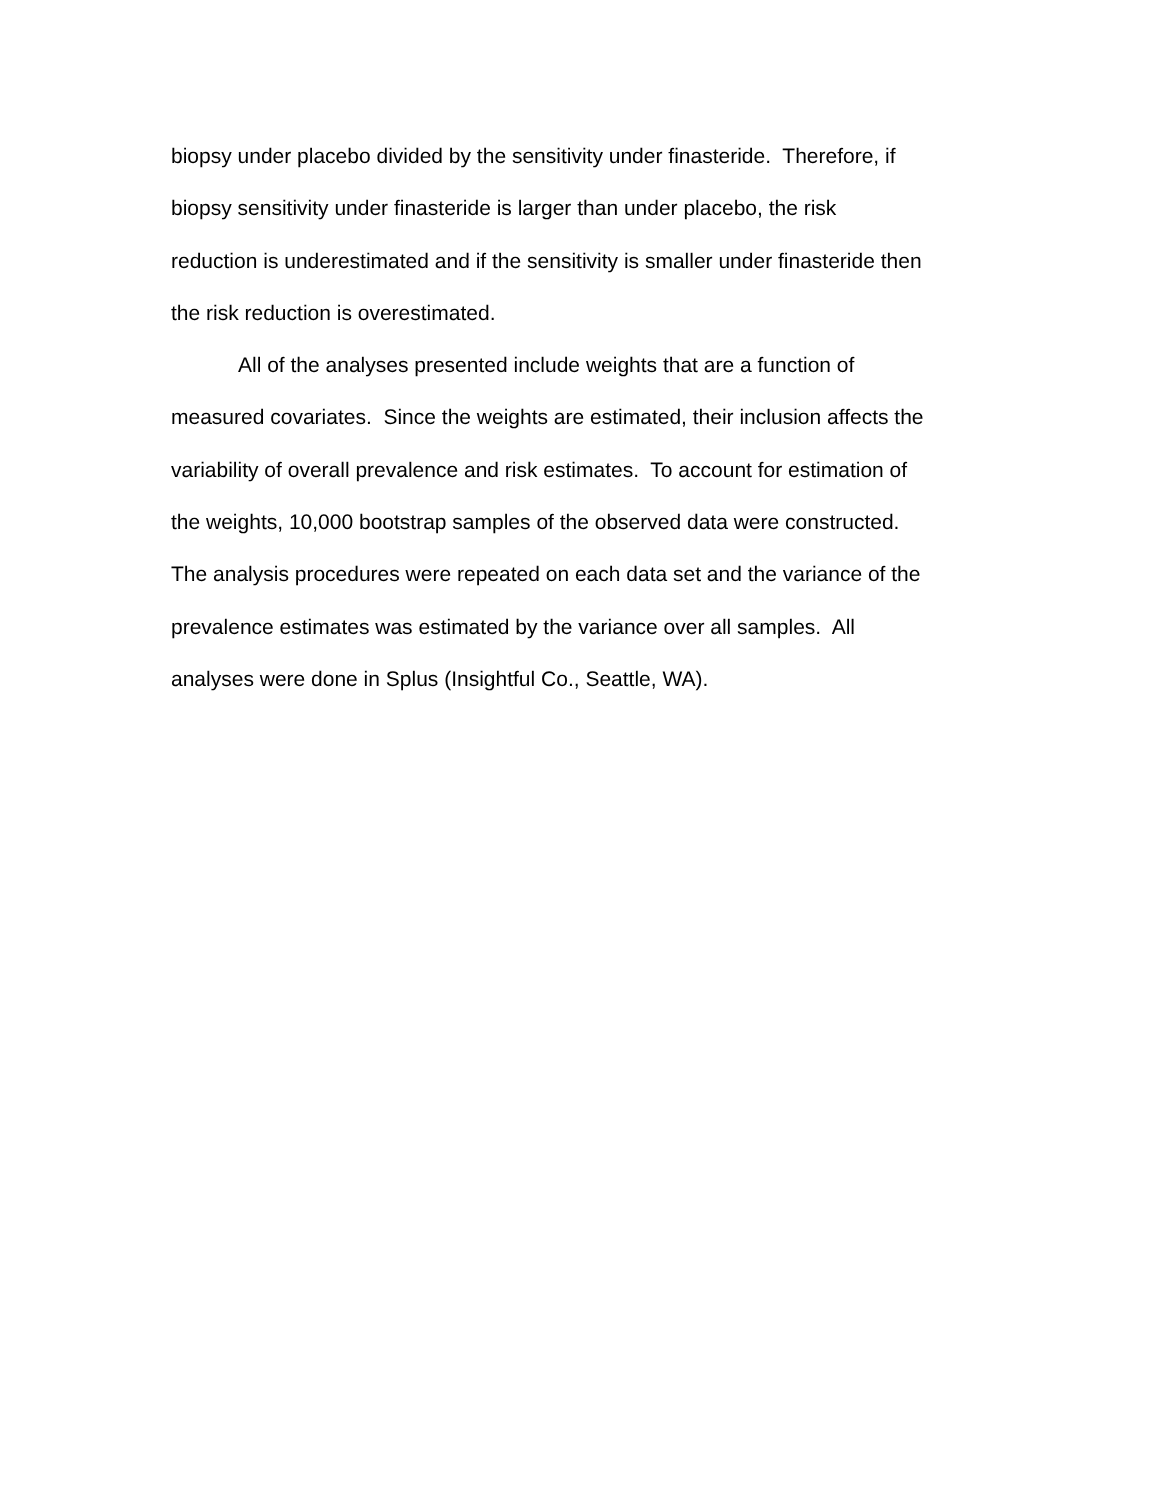biopsy under placebo divided by the sensitivity under finasteride. Therefore, if
biopsy sensitivity under finasteride is larger than under placebo, the risk
reduction is underestimated and if the sensitivity is smaller under finasteride then
the risk reduction is overestimated.
All of the analyses presented include weights that are a function of
measured covariates. Since the weights are estimated, their inclusion affects the
variability of overall prevalence and risk estimates. To account for estimation of
the weights, 10,000 bootstrap samples of the observed data were constructed.
The analysis procedures were repeated on each data set and the variance of the
prevalence estimates was estimated by the variance over all samples. All
analyses were done in Splus (Insightful Co., Seattle, WA).